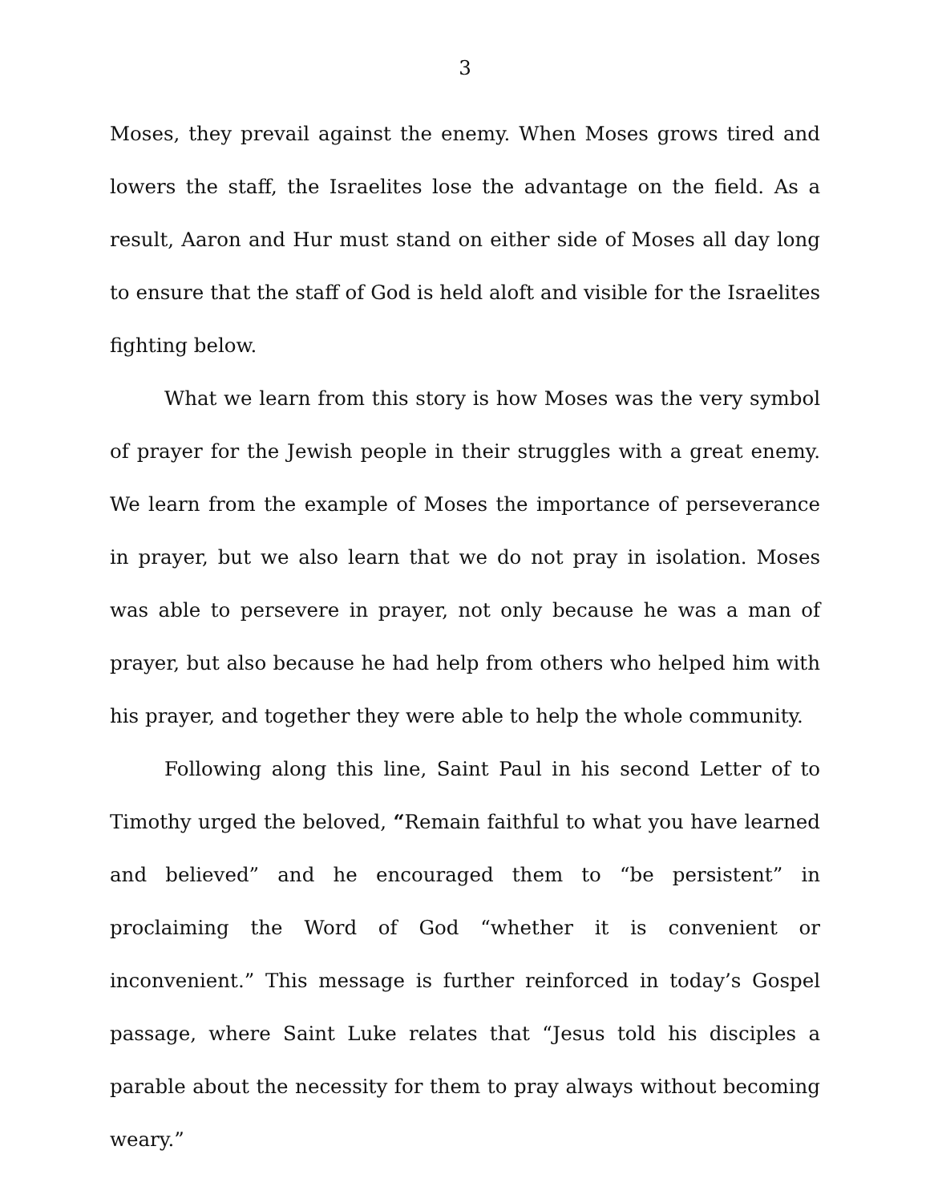3
Moses, they prevail against the enemy. When Moses grows tired and lowers the staff, the Israelites lose the advantage on the field. As a result, Aaron and Hur must stand on either side of Moses all day long to ensure that the staff of God is held aloft and visible for the Israelites fighting below.
What we learn from this story is how Moses was the very symbol of prayer for the Jewish people in their struggles with a great enemy. We learn from the example of Moses the importance of perseverance in prayer, but we also learn that we do not pray in isolation. Moses was able to persevere in prayer, not only because he was a man of prayer, but also because he had help from others who helped him with his prayer, and together they were able to help the whole community.
Following along this line, Saint Paul in his second Letter of to Timothy urged the beloved, “Remain faithful to what you have learned and believed” and he encouraged them to “be persistent” in proclaiming the Word of God “whether it is convenient or inconvenient.” This message is further reinforced in today’s Gospel passage, where Saint Luke relates that “Jesus told his disciples a parable about the necessity for them to pray always without becoming weary.”